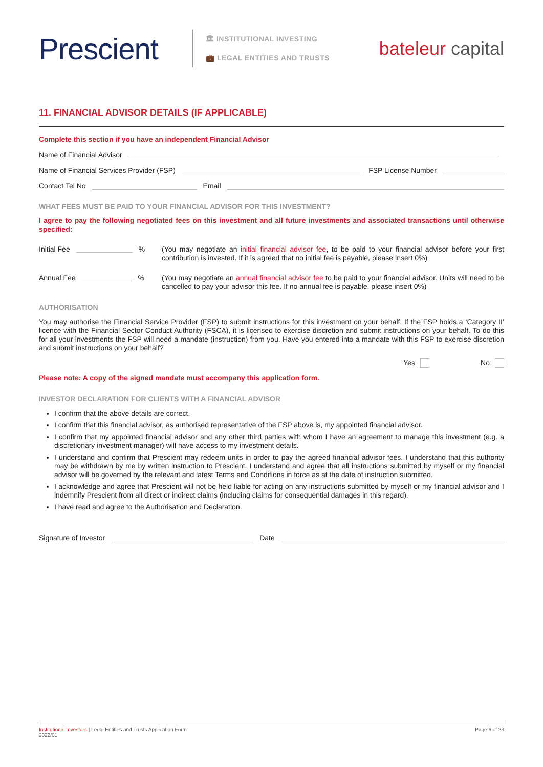Prescient
🏛 INSTITUTIONAL INVESTING
💼 LEGAL ENTITIES AND TRUSTS
bateleur capital
11. FINANCIAL ADVISOR DETAILS (IF APPLICABLE)
Complete this section if you have an independent Financial Advisor
Name of Financial Advisor
Name of Financial Services Provider (FSP)
FSP License Number
Contact Tel No
Email
WHAT FEES MUST BE PAID TO YOUR FINANCIAL ADVISOR FOR THIS INVESTMENT?
I agree to pay the following negotiated fees on this investment and all future investments and associated transactions until otherwise specified:
Initial Fee
%
(You may negotiate an initial financial advisor fee, to be paid to your financial advisor before your first contribution is invested. If it is agreed that no initial fee is payable, please insert 0%)
Annual Fee
%
(You may negotiate an annual financial advisor fee to be paid to your financial advisor. Units will need to be cancelled to pay your advisor this fee. If no annual fee is payable, please insert 0%)
AUTHORISATION
You may authorise the Financial Service Provider (FSP) to submit instructions for this investment on your behalf. If the FSP holds a ‘Category II’ licence with the Financial Sector Conduct Authority (FSCA), it is licensed to exercise discretion and submit instructions on your behalf. To do this for all your investments the FSP will need a mandate (instruction) from you. Have you entered into a mandate with this FSP to exercise discretion and submit instructions on your behalf?
Yes No
Please note: A copy of the signed mandate must accompany this application form.
INVESTOR DECLARATION FOR CLIENTS WITH A FINANCIAL ADVISOR
I confirm that the above details are correct.
I confirm that this financial advisor, as authorised representative of the FSP above is, my appointed financial advisor.
I confirm that my appointed financial advisor and any other third parties with whom I have an agreement to manage this investment (e.g. a discretionary investment manager) will have access to my investment details.
I understand and confirm that Prescient may redeem units in order to pay the agreed financial advisor fees. I understand that this authority may be withdrawn by me by written instruction to Prescient. I understand and agree that all instructions submitted by myself or my financial advisor will be governed by the relevant and latest Terms and Conditions in force as at the date of instruction submitted.
I acknowledge and agree that Prescient will not be held liable for acting on any instructions submitted by myself or my financial advisor and I indemnify Prescient from all direct or indirect claims (including claims for consequential damages in this regard).
I have read and agree to the Authorisation and Declaration.
Signature of Investor
Date
Institutional Investors | Legal Entities and Trusts Application Form
2022/01
Page 6 of 23